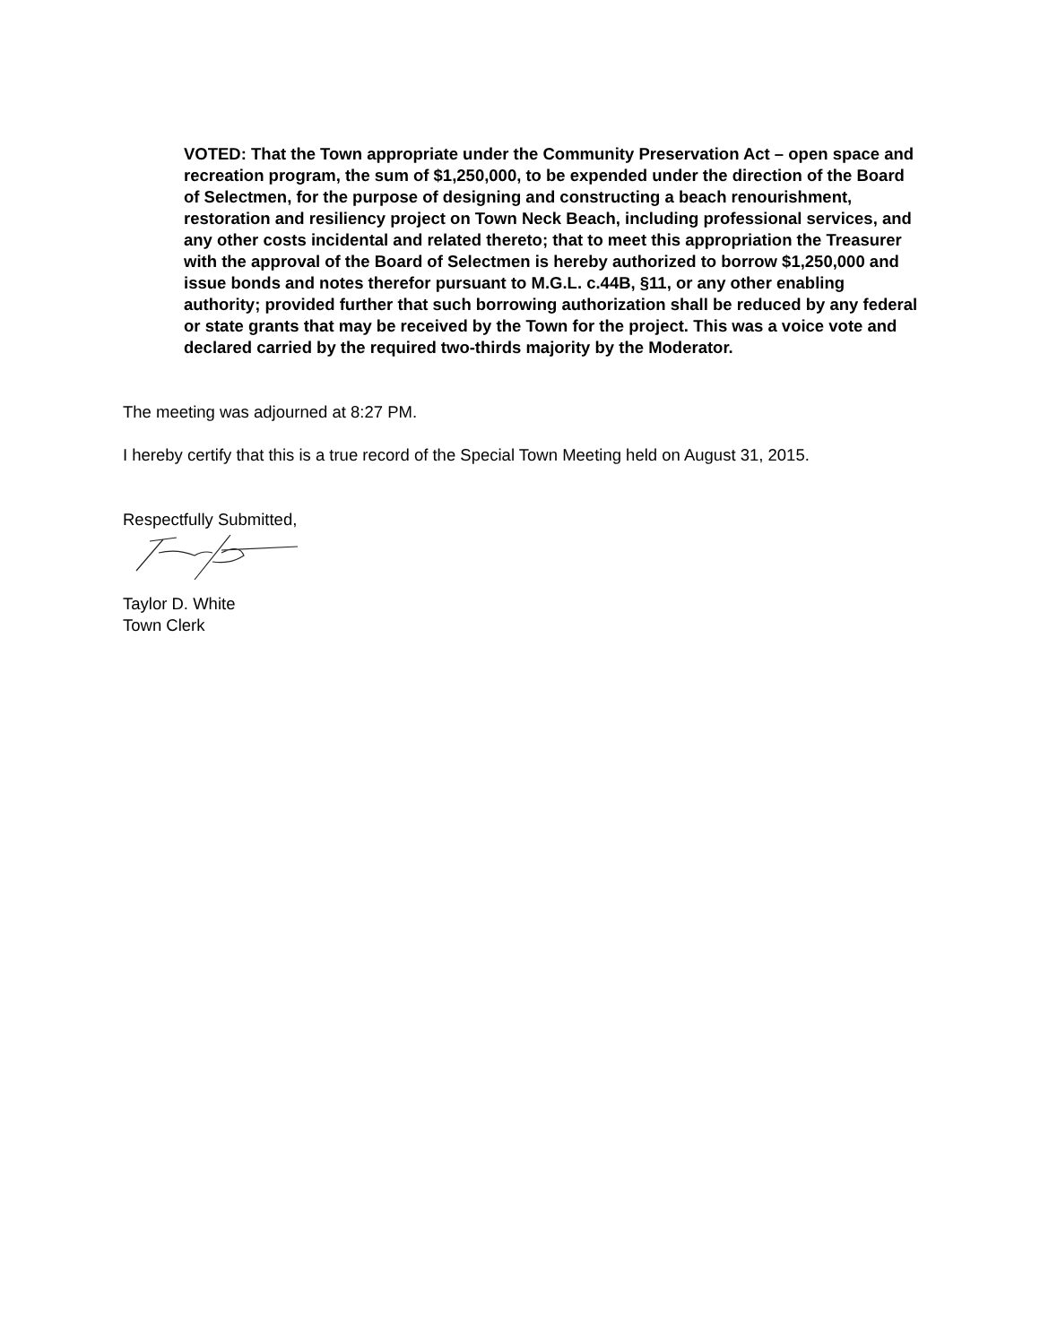VOTED: That the Town appropriate under the Community Preservation Act – open space and recreation program, the sum of $1,250,000, to be expended under the direction of the Board of Selectmen, for the purpose of designing and constructing a beach renourishment, restoration and resiliency project on Town Neck Beach, including professional services, and any other costs incidental and related thereto; that to meet this appropriation the Treasurer with the approval of the Board of Selectmen is hereby authorized to borrow $1,250,000 and issue bonds and notes therefor pursuant to M.G.L. c.44B, §11, or any other enabling authority; provided further that such borrowing authorization shall be reduced by any federal or state grants that may be received by the Town for the project. This was a voice vote and declared carried by the required two-thirds majority by the Moderator.
The meeting was adjourned at 8:27 PM.
I hereby certify that this is a true record of the Special Town Meeting held on August 31, 2015.
Respectfully Submitted,
Taylor D. White
Town Clerk